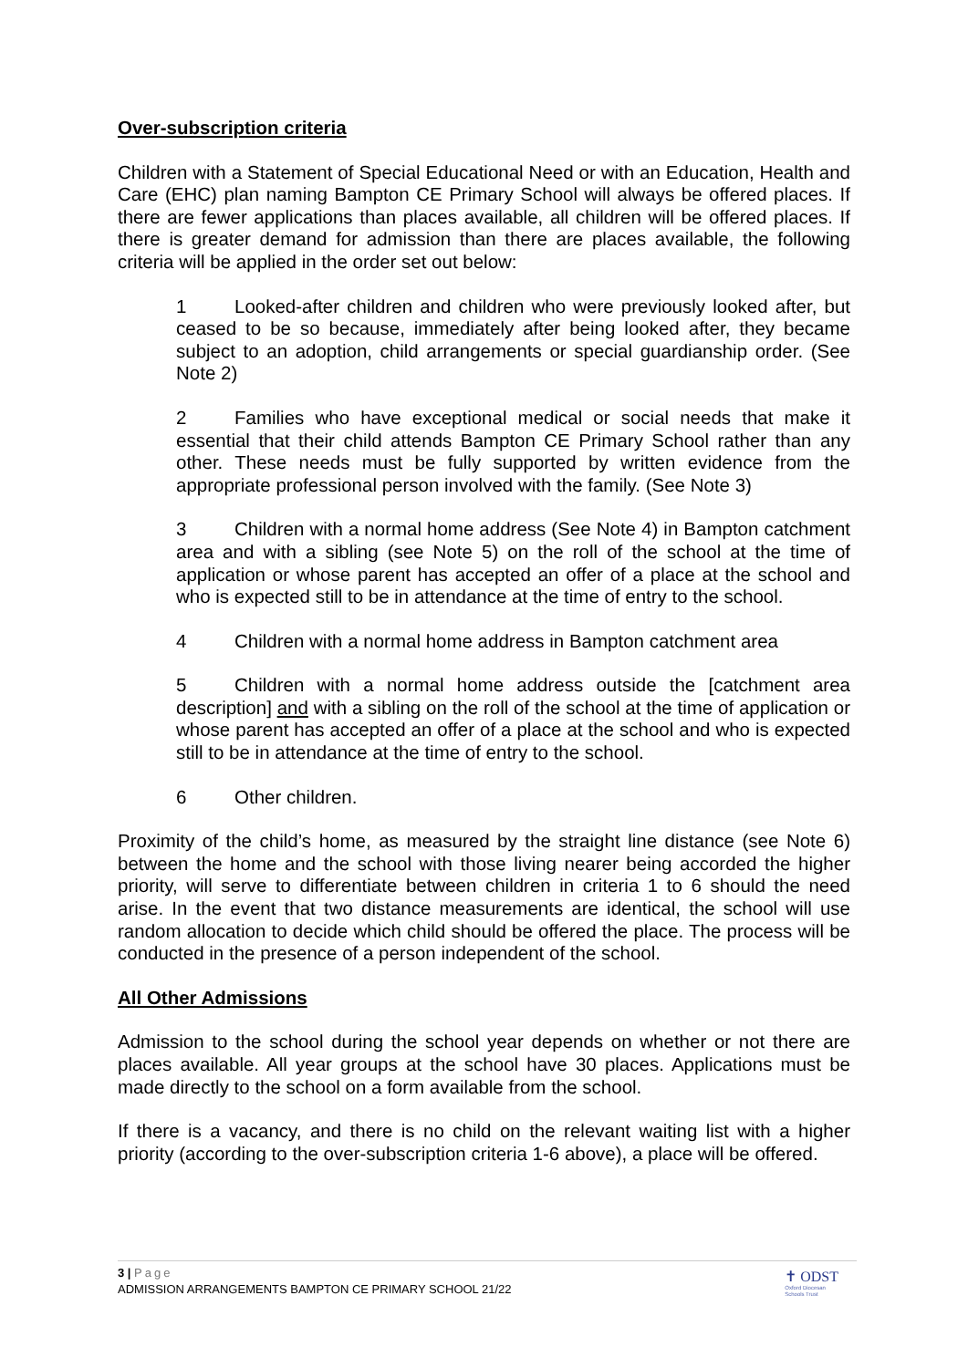Over-subscription criteria
Children with a Statement of Special Educational Need or with an Education, Health and Care (EHC) plan naming Bampton CE Primary School will always be offered places. If there are fewer applications than places available, all children will be offered places. If there is greater demand for admission than there are places available, the following criteria will be applied in the order set out below:
1 Looked-after children and children who were previously looked after, but ceased to be so because, immediately after being looked after, they became subject to an adoption, child arrangements or special guardianship order. (See Note 2)
2 Families who have exceptional medical or social needs that make it essential that their child attends Bampton CE Primary School rather than any other. These needs must be fully supported by written evidence from the appropriate professional person involved with the family. (See Note 3)
3 Children with a normal home address (See Note 4) in Bampton catchment area and with a sibling (see Note 5) on the roll of the school at the time of application or whose parent has accepted an offer of a place at the school and who is expected still to be in attendance at the time of entry to the school.
4 Children with a normal home address in Bampton catchment area
5 Children with a normal home address outside the [catchment area description] and with a sibling on the roll of the school at the time of application or whose parent has accepted an offer of a place at the school and who is expected still to be in attendance at the time of entry to the school.
6 Other children.
Proximity of the child’s home, as measured by the straight line distance (see Note 6) between the home and the school with those living nearer being accorded the higher priority, will serve to differentiate between children in criteria 1 to 6 should the need arise. In the event that two distance measurements are identical, the school will use random allocation to decide which child should be offered the place. The process will be conducted in the presence of a person independent of the school.
All Other Admissions
Admission to the school during the school year depends on whether or not there are places available. All year groups at the school have 30 places. Applications must be made directly to the school on a form available from the school.
If there is a vacancy, and there is no child on the relevant waiting list with a higher priority (according to the over-subscription criteria 1-6 above), a place will be offered.
3 | Page
ADMISSION ARRANGEMENTS BAMPTON CE PRIMARY SCHOOL 21/22
✝ ODST
Oxford Diocesan
Schools Trust